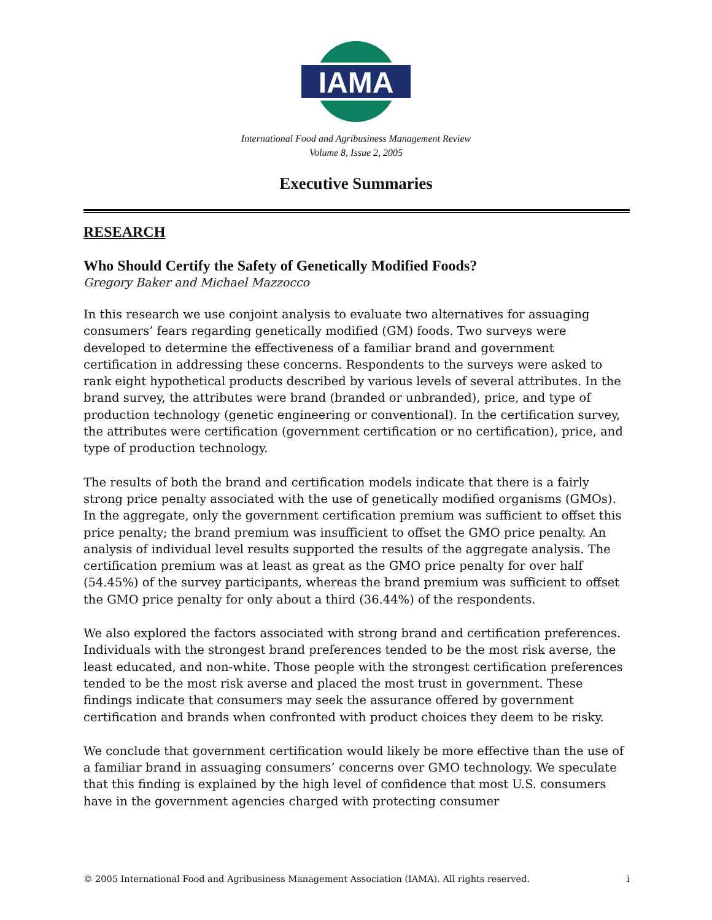IAMA
International Food and Agribusiness Management Review
Volume 8, Issue 2, 2005
Executive Summaries
RESEARCH
Who Should Certify the Safety of Genetically Modified Foods?
Gregory Baker and Michael Mazzocco
In this research we use conjoint analysis to evaluate two alternatives for assuaging consumers’ fears regarding genetically modified (GM) foods. Two surveys were developed to determine the effectiveness of a familiar brand and government certification in addressing these concerns. Respondents to the surveys were asked to rank eight hypothetical products described by various levels of several attributes. In the brand survey, the attributes were brand (branded or unbranded), price, and type of production technology (genetic engineering or conventional). In the certification survey, the attributes were certification (government certification or no certification), price, and type of production technology.
The results of both the brand and certification models indicate that there is a fairly strong price penalty associated with the use of genetically modified organisms (GMOs). In the aggregate, only the government certification premium was sufficient to offset this price penalty; the brand premium was insufficient to offset the GMO price penalty. An analysis of individual level results supported the results of the aggregate analysis. The certification premium was at least as great as the GMO price penalty for over half (54.45%) of the survey participants, whereas the brand premium was sufficient to offset the GMO price penalty for only about a third (36.44%) of the respondents.
We also explored the factors associated with strong brand and certification preferences. Individuals with the strongest brand preferences tended to be the most risk averse, the least educated, and non-white. Those people with the strongest certification preferences tended to be the most risk averse and placed the most trust in government. These findings indicate that consumers may seek the assurance offered by government certification and brands when confronted with product choices they deem to be risky.
We conclude that government certification would likely be more effective than the use of a familiar brand in assuaging consumers’ concerns over GMO technology. We speculate that this finding is explained by the high level of confidence that most U.S. consumers have in the government agencies charged with protecting consumer
© 2005 International Food and Agribusiness Management Association (IAMA). All rights reserved. i